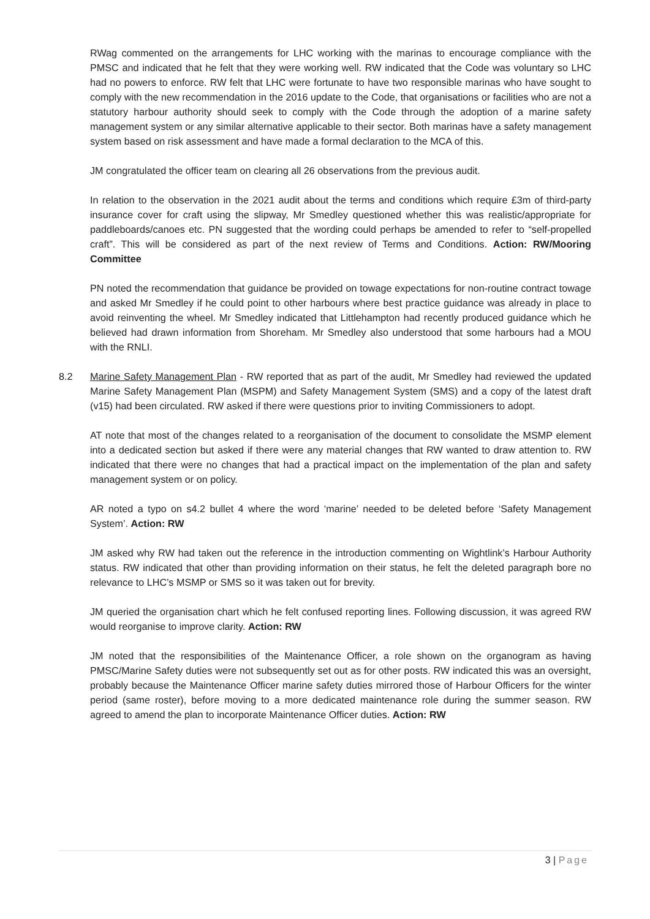RWag commented on the arrangements for LHC working with the marinas to encourage compliance with the PMSC and indicated that he felt that they were working well. RW indicated that the Code was voluntary so LHC had no powers to enforce. RW felt that LHC were fortunate to have two responsible marinas who have sought to comply with the new recommendation in the 2016 update to the Code, that organisations or facilities who are not a statutory harbour authority should seek to comply with the Code through the adoption of a marine safety management system or any similar alternative applicable to their sector. Both marinas have a safety management system based on risk assessment and have made a formal declaration to the MCA of this.
JM congratulated the officer team on clearing all 26 observations from the previous audit.
In relation to the observation in the 2021 audit about the terms and conditions which require £3m of third-party insurance cover for craft using the slipway, Mr Smedley questioned whether this was realistic/appropriate for paddleboards/canoes etc. PN suggested that the wording could perhaps be amended to refer to “self-propelled craft”. This will be considered as part of the next review of Terms and Conditions. Action: RW/Mooring Committee
PN noted the recommendation that guidance be provided on towage expectations for non-routine contract towage and asked Mr Smedley if he could point to other harbours where best practice guidance was already in place to avoid reinventing the wheel. Mr Smedley indicated that Littlehampton had recently produced guidance which he believed had drawn information from Shoreham. Mr Smedley also understood that some harbours had a MOU with the RNLI.
8.2 Marine Safety Management Plan - RW reported that as part of the audit, Mr Smedley had reviewed the updated Marine Safety Management Plan (MSPM) and Safety Management System (SMS) and a copy of the latest draft (v15) had been circulated. RW asked if there were questions prior to inviting Commissioners to adopt.
AT note that most of the changes related to a reorganisation of the document to consolidate the MSMP element into a dedicated section but asked if there were any material changes that RW wanted to draw attention to. RW indicated that there were no changes that had a practical impact on the implementation of the plan and safety management system or on policy.
AR noted a typo on s4.2 bullet 4 where the word ‘marine’ needed to be deleted before ‘Safety Management System’. Action: RW
JM asked why RW had taken out the reference in the introduction commenting on Wightlink’s Harbour Authority status. RW indicated that other than providing information on their status, he felt the deleted paragraph bore no relevance to LHC’s MSMP or SMS so it was taken out for brevity.
JM queried the organisation chart which he felt confused reporting lines. Following discussion, it was agreed RW would reorganise to improve clarity. Action: RW
JM noted that the responsibilities of the Maintenance Officer, a role shown on the organogram as having PMSC/Marine Safety duties were not subsequently set out as for other posts. RW indicated this was an oversight, probably because the Maintenance Officer marine safety duties mirrored those of Harbour Officers for the winter period (same roster), before moving to a more dedicated maintenance role during the summer season. RW agreed to amend the plan to incorporate Maintenance Officer duties. Action: RW
3 | Page